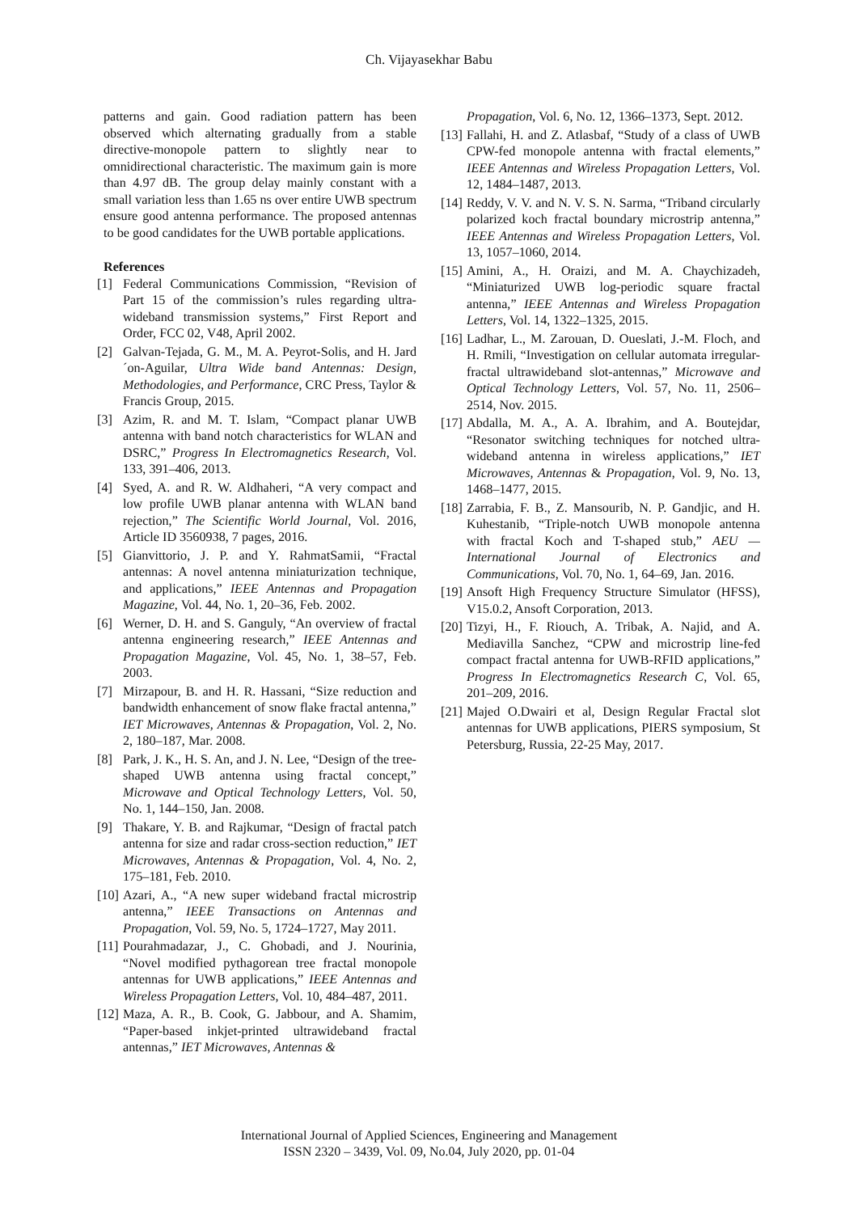Ch. Vijayasekhar Babu
patterns and gain. Good radiation pattern has been observed which alternating gradually from a stable directive-monopole pattern to slightly near to omnidirectional characteristic. The maximum gain is more than 4.97 dB. The group delay mainly constant with a small variation less than 1.65 ns over entire UWB spectrum ensure good antenna performance. The proposed antennas to be good candidates for the UWB portable applications.
References
[1] Federal Communications Commission, “Revision of Part 15 of the commission’s rules regarding ultra-wideband transmission systems,” First Report and Order, FCC 02, V48, April 2002.
[2] Galvan-Tejada, G. M., M. A. Peyrot-Solis, and H. Jard´on-Aguilar, Ultra Wide band Antennas: Design, Methodologies, and Performance, CRC Press, Taylor & Francis Group, 2015.
[3] Azim, R. and M. T. Islam, “Compact planar UWB antenna with band notch characteristics for WLAN and DSRC,” Progress In Electromagnetics Research, Vol. 133, 391–406, 2013.
[4] Syed, A. and R. W. Aldhaheri, “A very compact and low profile UWB planar antenna with WLAN band rejection,” The Scientific World Journal, Vol. 2016, Article ID 3560938, 7 pages, 2016.
[5] Gianvittorio, J. P. and Y. RahmatSamii, “Fractal antennas: A novel antenna miniaturization technique, and applications,” IEEE Antennas and Propagation Magazine, Vol. 44, No. 1, 20–36, Feb. 2002.
[6] Werner, D. H. and S. Ganguly, “An overview of fractal antenna engineering research,” IEEE Antennas and Propagation Magazine, Vol. 45, No. 1, 38–57, Feb. 2003.
[7] Mirzapour, B. and H. R. Hassani, “Size reduction and bandwidth enhancement of snow flake fractal antenna,” IET Microwaves, Antennas & Propagation, Vol. 2, No. 2, 180–187, Mar. 2008.
[8] Park, J. K., H. S. An, and J. N. Lee, “Design of the tree-shaped UWB antenna using fractal concept,” Microwave and Optical Technology Letters, Vol. 50, No. 1, 144–150, Jan. 2008.
[9] Thakare, Y. B. and Rajkumar, “Design of fractal patch antenna for size and radar cross-section reduction,” IET Microwaves, Antennas & Propagation, Vol. 4, No. 2, 175–181, Feb. 2010.
[10] Azari, A., “A new super wideband fractal microstrip antenna,” IEEE Transactions on Antennas and Propagation, Vol. 59, No. 5, 1724–1727, May 2011.
[11] Pourahmadazar, J., C. Ghobadi, and J. Nourinia, “Novel modified pythagorean tree fractal monopole antennas for UWB applications,” IEEE Antennas and Wireless Propagation Letters, Vol. 10, 484–487, 2011.
[12] Maza, A. R., B. Cook, G. Jabbour, and A. Shamim, “Paper-based inkjet-printed ultrawideband fractal antennas,” IET Microwaves, Antennas &
Propagation, Vol. 6, No. 12, 1366–1373, Sept. 2012.
[13] Fallahi, H. and Z. Atlasbaf, “Study of a class of UWB CPW-fed monopole antenna with fractal elements,” IEEE Antennas and Wireless Propagation Letters, Vol. 12, 1484–1487, 2013.
[14] Reddy, V. V. and N. V. S. N. Sarma, “Triband circularly polarized koch fractal boundary microstrip antenna,” IEEE Antennas and Wireless Propagation Letters, Vol. 13, 1057–1060, 2014.
[15] Amini, A., H. Oraizi, and M. A. Chaychizadeh, “Miniaturized UWB log-periodic square fractal antenna,” IEEE Antennas and Wireless Propagation Letters, Vol. 14, 1322–1325, 2015.
[16] Ladhar, L., M. Zarouan, D. Oueslati, J.-M. Floch, and H. Rmili, “Investigation on cellular automata irregular-fractal ultrawideband slot-antennas,” Microwave and Optical Technology Letters, Vol. 57, No. 11, 2506–2514, Nov. 2015.
[17] Abdalla, M. A., A. A. Ibrahim, and A. Boutejdar, “Resonator switching techniques for notched ultra-wideband antenna in wireless applications,” IET Microwaves, Antennas & Propagation, Vol. 9, No. 13, 1468–1477, 2015.
[18] Zarrabia, F. B., Z. Mansourib, N. P. Gandjic, and H. Kuhestanib, “Triple-notch UWB monopole antenna with fractal Koch and T-shaped stub,” AEU — International Journal of Electronics and Communications, Vol. 70, No. 1, 64–69, Jan. 2016.
[19] Ansoft High Frequency Structure Simulator (HFSS), V15.0.2, Ansoft Corporation, 2013.
[20] Tizyi, H., F. Riouch, A. Tribak, A. Najid, and A. Mediavilla Sanchez, “CPW and microstrip line-fed compact fractal antenna for UWB-RFID applications,” Progress In Electromagnetics Research C, Vol. 65, 201–209, 2016.
[21] Majed O.Dwairi et al, Design Regular Fractal slot antennas for UWB applications, PIERS symposium, St Petersburg, Russia, 22-25 May, 2017.
International Journal of Applied Sciences, Engineering and Management
ISSN 2320 – 3439, Vol. 09, No.04, July 2020, pp. 01-04